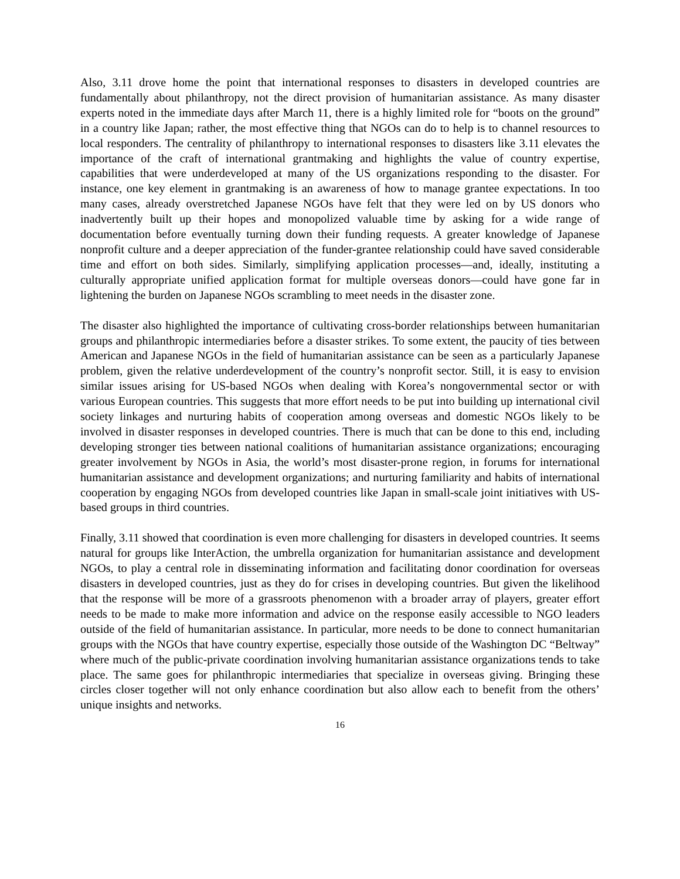Also, 3.11 drove home the point that international responses to disasters in developed countries are fundamentally about philanthropy, not the direct provision of humanitarian assistance. As many disaster experts noted in the immediate days after March 11, there is a highly limited role for “boots on the ground” in a country like Japan; rather, the most effective thing that NGOs can do to help is to channel resources to local responders. The centrality of philanthropy to international responses to disasters like 3.11 elevates the importance of the craft of international grantmaking and highlights the value of country expertise, capabilities that were underdeveloped at many of the US organizations responding to the disaster. For instance, one key element in grantmaking is an awareness of how to manage grantee expectations. In too many cases, already overstretched Japanese NGOs have felt that they were led on by US donors who inadvertently built up their hopes and monopolized valuable time by asking for a wide range of documentation before eventually turning down their funding requests. A greater knowledge of Japanese nonprofit culture and a deeper appreciation of the funder-grantee relationship could have saved considerable time and effort on both sides. Similarly, simplifying application processes—and, ideally, instituting a culturally appropriate unified application format for multiple overseas donors—could have gone far in lightening the burden on Japanese NGOs scrambling to meet needs in the disaster zone.
The disaster also highlighted the importance of cultivating cross-border relationships between humanitarian groups and philanthropic intermediaries before a disaster strikes. To some extent, the paucity of ties between American and Japanese NGOs in the field of humanitarian assistance can be seen as a particularly Japanese problem, given the relative underdevelopment of the country’s nonprofit sector. Still, it is easy to envision similar issues arising for US-based NGOs when dealing with Korea’s nongovernmental sector or with various European countries. This suggests that more effort needs to be put into building up international civil society linkages and nurturing habits of cooperation among overseas and domestic NGOs likely to be involved in disaster responses in developed countries. There is much that can be done to this end, including developing stronger ties between national coalitions of humanitarian assistance organizations; encouraging greater involvement by NGOs in Asia, the world’s most disaster-prone region, in forums for international humanitarian assistance and development organizations; and nurturing familiarity and habits of international cooperation by engaging NGOs from developed countries like Japan in small-scale joint initiatives with US-based groups in third countries.
Finally, 3.11 showed that coordination is even more challenging for disasters in developed countries. It seems natural for groups like InterAction, the umbrella organization for humanitarian assistance and development NGOs, to play a central role in disseminating information and facilitating donor coordination for overseas disasters in developed countries, just as they do for crises in developing countries. But given the likelihood that the response will be more of a grassroots phenomenon with a broader array of players, greater effort needs to be made to make more information and advice on the response easily accessible to NGO leaders outside of the field of humanitarian assistance. In particular, more needs to be done to connect humanitarian groups with the NGOs that have country expertise, especially those outside of the Washington DC “Beltway” where much of the public-private coordination involving humanitarian assistance organizations tends to take place. The same goes for philanthropic intermediaries that specialize in overseas giving. Bringing these circles closer together will not only enhance coordination but also allow each to benefit from the others’ unique insights and networks.
16